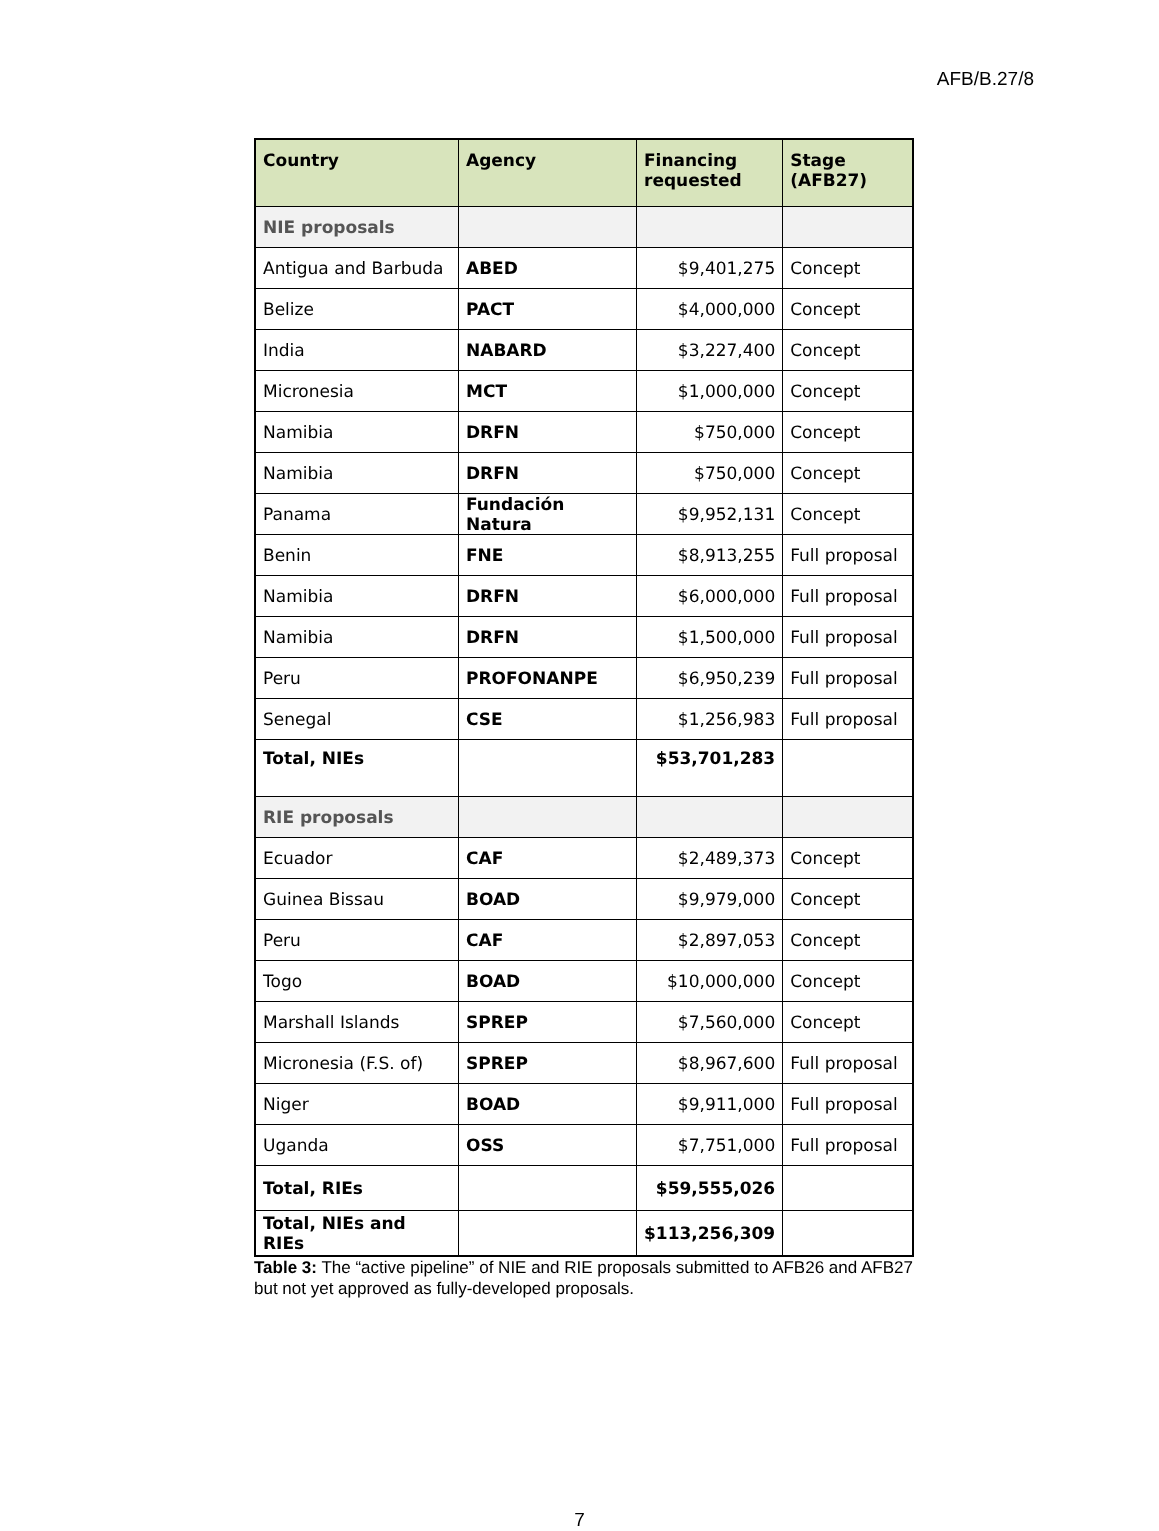AFB/B.27/8
| Country | Agency | Financing requested | Stage (AFB27) |
| --- | --- | --- | --- |
| NIE proposals | | | |
| Antigua and Barbuda | ABED | $9,401,275 | Concept |
| Belize | PACT | $4,000,000 | Concept |
| India | NABARD | $3,227,400 | Concept |
| Micronesia | MCT | $1,000,000 | Concept |
| Namibia | DRFN | $750,000 | Concept |
| Namibia | DRFN | $750,000 | Concept |
| Panama | Fundación Natura | $9,952,131 | Concept |
| Benin | FNE | $8,913,255 | Full proposal |
| Namibia | DRFN | $6,000,000 | Full proposal |
| Namibia | DRFN | $1,500,000 | Full proposal |
| Peru | PROFONANPE | $6,950,239 | Full proposal |
| Senegal | CSE | $1,256,983 | Full proposal |
| Total, NIEs | | $53,701,283 | |
| RIE proposals | | | |
| Ecuador | CAF | $2,489,373 | Concept |
| Guinea Bissau | BOAD | $9,979,000 | Concept |
| Peru | CAF | $2,897,053 | Concept |
| Togo | BOAD | $10,000,000 | Concept |
| Marshall Islands | SPREP | $7,560,000 | Concept |
| Micronesia (F.S. of) | SPREP | $8,967,600 | Full proposal |
| Niger | BOAD | $9,911,000 | Full proposal |
| Uganda | OSS | $7,751,000 | Full proposal |
| Total, RIEs | | $59,555,026 | |
| Total, NIEs and RIEs | | $113,256,309 | |
Table 3: The “active pipeline” of NIE and RIE proposals submitted to AFB26 and AFB27 but not yet approved as fully-developed proposals.
7